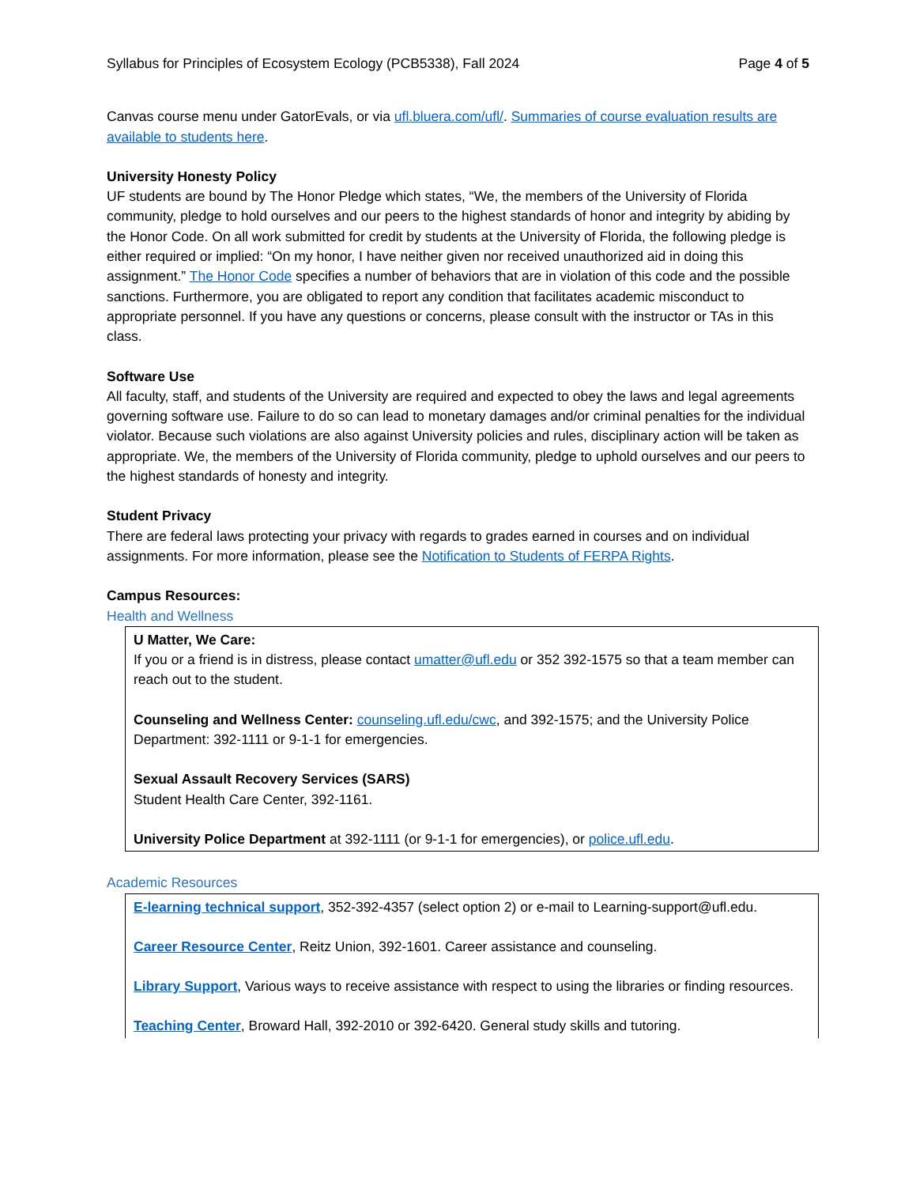Syllabus for Principles of Ecosystem Ecology (PCB5338), Fall 2024 Page 4 of 5
Canvas course menu under GatorEvals, or via ufl.bluera.com/ufl/. Summaries of course evaluation results are available to students here.
University Honesty Policy
UF students are bound by The Honor Pledge which states, “We, the members of the University of Florida community, pledge to hold ourselves and our peers to the highest standards of honor and integrity by abiding by the Honor Code. On all work submitted for credit by students at the University of Florida, the following pledge is either required or implied: “On my honor, I have neither given nor received unauthorized aid in doing this assignment.” The Honor Code specifies a number of behaviors that are in violation of this code and the possible sanctions. Furthermore, you are obligated to report any condition that facilitates academic misconduct to appropriate personnel. If you have any questions or concerns, please consult with the instructor or TAs in this class.
Software Use
All faculty, staff, and students of the University are required and expected to obey the laws and legal agreements governing software use. Failure to do so can lead to monetary damages and/or criminal penalties for the individual violator. Because such violations are also against University policies and rules, disciplinary action will be taken as appropriate. We, the members of the University of Florida community, pledge to uphold ourselves and our peers to the highest standards of honesty and integrity.
Student Privacy
There are federal laws protecting your privacy with regards to grades earned in courses and on individual assignments. For more information, please see the Notification to Students of FERPA Rights.
Campus Resources:
Health and Wellness
U Matter, We Care:
If you or a friend is in distress, please contact umatter@ufl.edu or 352 392-1575 so that a team member can reach out to the student.
Counseling and Wellness Center: counseling.ufl.edu/cwc, and 392-1575; and the University Police Department: 392-1111 or 9-1-1 for emergencies.
Sexual Assault Recovery Services (SARS)
Student Health Care Center, 392-1161.
University Police Department at 392-1111 (or 9-1-1 for emergencies), or police.ufl.edu.
Academic Resources
E-learning technical support, 352-392-4357 (select option 2) or e-mail to Learning-support@ufl.edu.
Career Resource Center, Reitz Union, 392-1601. Career assistance and counseling.
Library Support, Various ways to receive assistance with respect to using the libraries or finding resources.
Teaching Center, Broward Hall, 392-2010 or 392-6420. General study skills and tutoring.